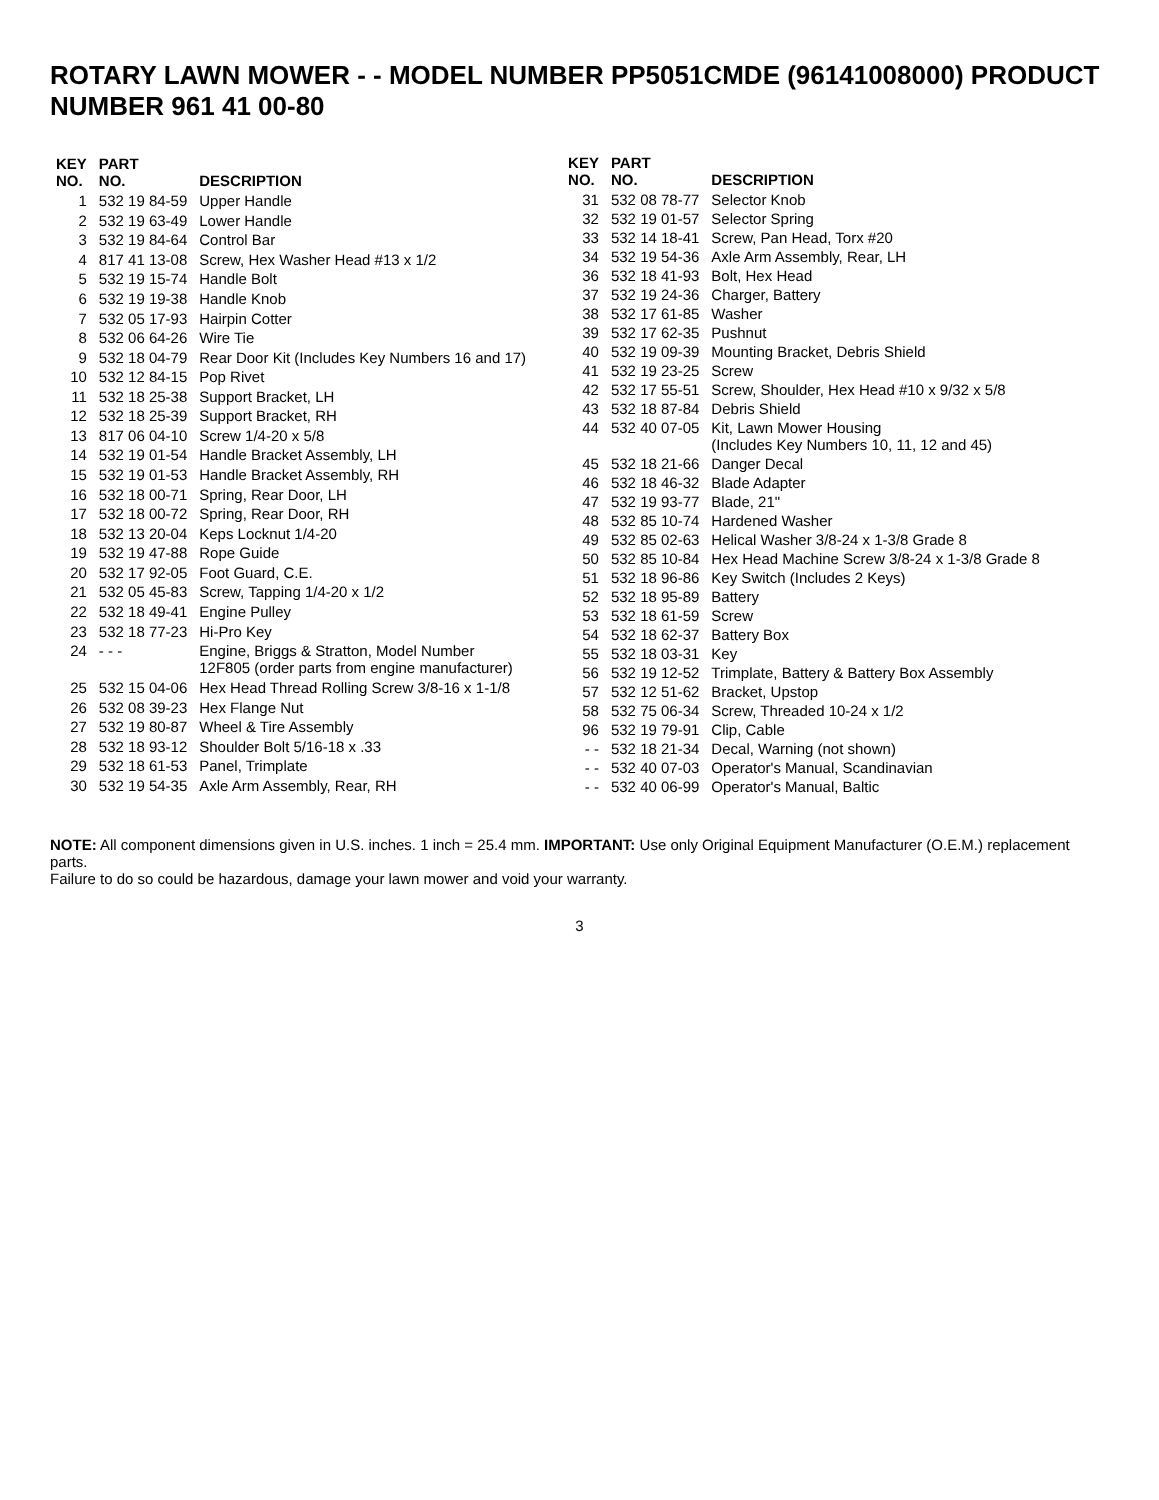ROTARY LAWN MOWER - - MODEL NUMBER PP5051CMDE (96141008000) PRODUCT NUMBER 961 41 00-80
| KEY NO. | PART NO. | DESCRIPTION |
| --- | --- | --- |
| 1 | 532 19 84-59 | Upper Handle |
| 2 | 532 19 63-49 | Lower Handle |
| 3 | 532 19 84-64 | Control Bar |
| 4 | 817 41 13-08 | Screw, Hex Washer Head #13 x 1/2 |
| 5 | 532 19 15-74 | Handle Bolt |
| 6 | 532 19 19-38 | Handle Knob |
| 7 | 532 05 17-93 | Hairpin Cotter |
| 8 | 532 06 64-26 | Wire Tie |
| 9 | 532 18 04-79 | Rear Door Kit (Includes Key Numbers 16 and 17) |
| 10 | 532 12 84-15 | Pop Rivet |
| 11 | 532 18 25-38 | Support Bracket, LH |
| 12 | 532 18 25-39 | Support Bracket, RH |
| 13 | 817 06 04-10 | Screw 1/4-20 x 5/8 |
| 14 | 532 19 01-54 | Handle Bracket Assembly, LH |
| 15 | 532 19 01-53 | Handle Bracket Assembly, RH |
| 16 | 532 18 00-71 | Spring, Rear Door, LH |
| 17 | 532 18 00-72 | Spring, Rear Door, RH |
| 18 | 532 13 20-04 | Keps Locknut 1/4-20 |
| 19 | 532 19 47-88 | Rope Guide |
| 20 | 532 17 92-05 | Foot Guard, C.E. |
| 21 | 532 05 45-83 | Screw, Tapping 1/4-20 x 1/2 |
| 22 | 532 18 49-41 | Engine Pulley |
| 23 | 532 18 77-23 | Hi-Pro Key |
| 24 | - - - | Engine, Briggs & Stratton, Model Number 12F805 (order parts from engine manufacturer) |
| 25 | 532 15 04-06 | Hex Head Thread Rolling Screw 3/8-16 x 1-1/8 |
| 26 | 532 08 39-23 | Hex Flange Nut |
| 27 | 532 19 80-87 | Wheel & Tire Assembly |
| 28 | 532 18 93-12 | Shoulder Bolt 5/16-18 x .33 |
| 29 | 532 18 61-53 | Panel, Trimplate |
| 30 | 532 19 54-35 | Axle Arm Assembly, Rear, RH |
| KEY NO. | PART NO. | DESCRIPTION |
| --- | --- | --- |
| 31 | 532 08 78-77 | Selector Knob |
| 32 | 532 19 01-57 | Selector Spring |
| 33 | 532 14 18-41 | Screw, Pan Head, Torx #20 |
| 34 | 532 19 54-36 | Axle Arm Assembly, Rear, LH |
| 36 | 532 18 41-93 | Bolt, Hex Head |
| 37 | 532 19 24-36 | Charger, Battery |
| 38 | 532 17 61-85 | Washer |
| 39 | 532 17 62-35 | Pushnut |
| 40 | 532 19 09-39 | Mounting Bracket, Debris Shield |
| 41 | 532 19 23-25 | Screw |
| 42 | 532 17 55-51 | Screw, Shoulder, Hex Head #10 x 9/32 x 5/8 |
| 43 | 532 18 87-84 | Debris Shield |
| 44 | 532 40 07-05 | Kit, Lawn Mower Housing (Includes Key Numbers 10, 11, 12 and 45) |
| 45 | 532 18 21-66 | Danger Decal |
| 46 | 532 18 46-32 | Blade Adapter |
| 47 | 532 19 93-77 | Blade, 21" |
| 48 | 532 85 10-74 | Hardened Washer |
| 49 | 532 85 02-63 | Helical Washer 3/8-24 x 1-3/8 Grade 8 |
| 50 | 532 85 10-84 | Hex Head Machine Screw 3/8-24 x 1-3/8 Grade 8 |
| 51 | 532 18 96-86 | Key Switch (Includes 2 Keys) |
| 52 | 532 18 95-89 | Battery |
| 53 | 532 18 61-59 | Screw |
| 54 | 532 18 62-37 | Battery Box |
| 55 | 532 18 03-31 | Key |
| 56 | 532 19 12-52 | Trimplate, Battery & Battery Box Assembly |
| 57 | 532 12 51-62 | Bracket, Upstop |
| 58 | 532 75 06-34 | Screw, Threaded 10-24 x 1/2 |
| 96 | 532 19 79-91 | Clip, Cable |
| - - | 532 18 21-34 | Decal, Warning (not shown) |
| - - | 532 40 07-03 | Operator's Manual, Scandinavian |
| - - | 532 40 06-99 | Operator's Manual, Baltic |
NOTE: All component dimensions given in U.S. inches. 1 inch = 25.4 mm. IMPORTANT: Use only Original Equipment Manufacturer (O.E.M.) replacement parts.
Failure to do so could be hazardous, damage your lawn mower and void your warranty.
3